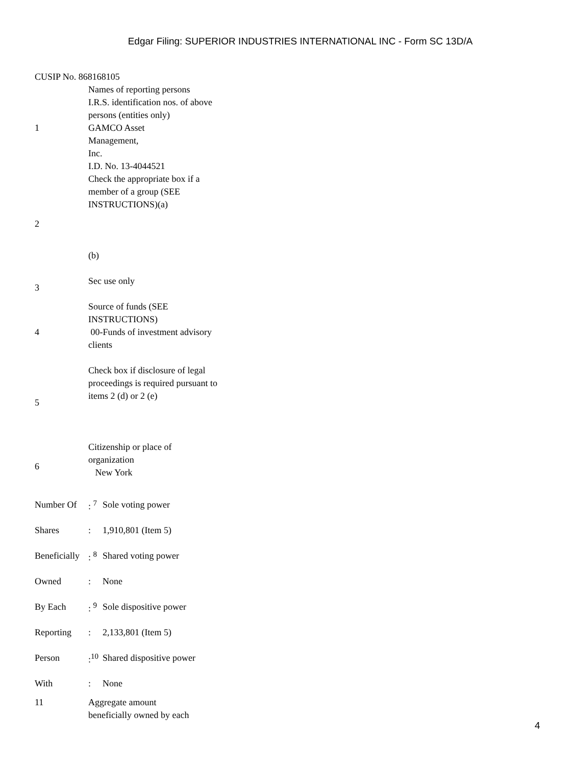Edgar Filing: SUPERIOR INDUSTRIES INTERNATIONAL INC - Form SC 13D/A
CUSIP No. 868168105
| 1 | Names of reporting persons I.R.S. identification nos. of above persons (entities only) GAMCO Asset Management, Inc. I.D. No. 13-4044521 |
| 2 | Check the appropriate box if a member of a group (SEE INSTRUCTIONS)(a) (b) |
| 3 | Sec use only |
| 4 | Source of funds (SEE INSTRUCTIONS) 00-Funds of investment advisory clients |
| 5 | Check box if disclosure of legal proceedings is required pursuant to items 2 (d) or 2 (e) |
| 6 | Citizenship or place of organization New York |
| Number Of | : <sup>7</sup> | Sole voting power |
| Shares | : | 1,910,801 (Item 5) |
| Beneficially | : <sup>8</sup> | Shared voting power |
| Owned | : | None |
| By Each | : <sup>9</sup> | Sole dispositive power |
| Reporting | : | 2,133,801 (Item 5) |
| Person | :<sup>10</sup> | Shared dispositive power |
| With | : | None |
| 11 | Aggregate amount beneficially owned by each |
4